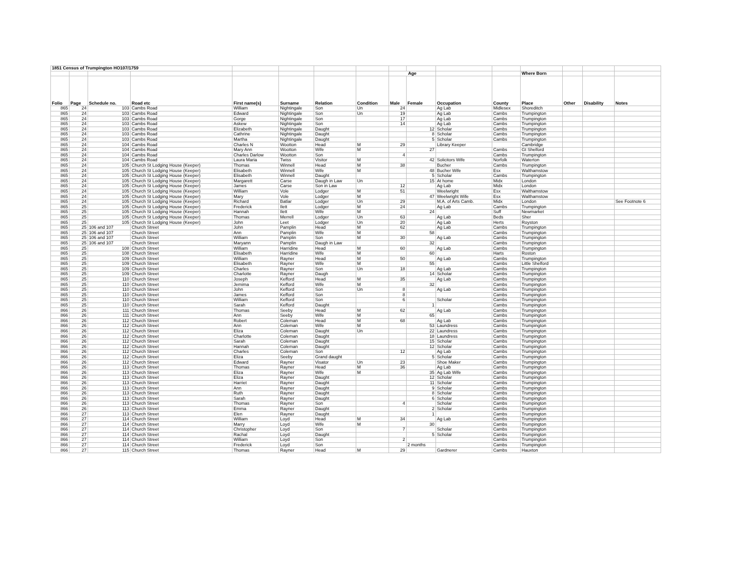| 1851 Census of Trumpington HO107/1759 | | | | | | | | | | | | | | | |
| | | | | | | | | Age | | | | Where Born | | | |
| Folio | Page | Schedule no. | Road etc | First name(s) | Surname | Relation | Condition | Male | Female | Occupation | County | Place | Other | Disability | Notes |
| 865 | 24 | 103 | Cambs Road | William | Nightingale | Son | Un | 24 | | Ag Lab | Midlesex | Shoreditch | | | |
| 865 | 24 | 103 | Cambs Road | Edward | Nightingale | Son | Un | 19 | | Ag Lab | Cambs | Trumpington | | | |
| 865 | 24 | 103 | Cambs Road | Gorge | Nightingale | Son | | 17 | | Ag Lab | Cambs | Trumpington | | | |
| 865 | 24 | 103 | Cambs Road | Askew | Nightingale | Son | | 14 | | Ag Lab | Cambs | Trumpington | | | |
| 865 | 24 | 103 | Cambs Road | Elizabeth | Nightingale | Daught | | | 12 | Scholar | Cambs | Trumpington | | | |
| 865 | 24 | 103 | Cambs Road | Cathrine | Nightingale | Daught | | | 8 | Scholar | Cambs | Trumpington | | | |
| 865 | 24 | 103 | Cambs Road | Martha | Nightingale | Daught | | | 5 | Scholar | Cambs | Trumpington | | | |
| 865 | 24 | 104 | Cambs Road | Charles N | Wootton | Head | M | 29 | | Library Keeper | | Cambridge | | | |
| 865 | 24 | 104 | Cambs Road | Mary Ann | Wootton | Wife | M | | 27 | | Cambs | Gt Shelford | | | |
| 865 | 24 | 104 | Cambs Road | Charles Darlow | Wootton | Son | | 4 | | | Cambs | Trumpington | | | |
| 865 | 24 | 104 | Cambs Road | Laura Maria | Twiss | Visitor | M | | 42 | Solicitors Wife | Norfolk | Waterton | | | |
| 865 | 24 | 105 | Church St Lodging House (Keeper) | Thomas | Winnell | Head | M | 38 | | Bucher | Cambs | Trumpington | | | |
| 865 | 24 | 105 | Church St Lodging House (Keeper) | Elisabeth | Winnell | Wife | M | | 48 | Bucher Wife | Esx | Walthamstow | | | |
| 865 | 24 | 105 | Church St Lodging House (Keeper) | Elisabeth | Winnell | Daught | | | 5 | Scholar | Cambs | Trumpington | | | |
| 865 | 24 | 105 | Church St Lodging House (Keeper) | Margarett | Carse | Daugh in Law | Un | | 15 | At home | Midx | London | | | |
| 865 | 24 | 105 | Church St Lodging House (Keeper) | James | Carse | Son in Law | | 12 | | Ag Lab | Midx | London | | | |
| 865 | 24 | 105 | Church St Lodging House (Keeper) | William | Vole | Lodger | M | 51 | | Weelwright | Esx | Walthamstow | | | |
| 865 | 24 | 105 | Church St Lodging House (Keeper) | Mary | Vole | Lodger | M | | 47 | Weelwright Wife | Esx | Walthamstow | | | |
| 865 | 24 | 105 | Church St Lodging House (Keeper) | Richard | Batlar | Lodger | Un | 29 | | M.A. of Arts Camb. | Midx | London | | | See Footnote 6 |
| 865 | 25 | 105 | Church St Lodging House (Keeper) | Frederick | Ilett | Lodger | M | 24 | | Ag Lab | Cambs | Trumpington | | | |
| 865 | 25 | 105 | Church St Lodging House (Keeper) | Hannah | Ilett | Wife | M | | 24 | | Suff | Newmarket | | | |
| 865 | 25 | 105 | Church St Lodging House (Keeper) | Thomas | Merrell | Lodger | Un | 63 | | Ag Lab | Beds | Sher | | | |
| 865 | 25 | 105 | Church St Lodging House (Keeper) | John | Leet | Lodger | Un | 20 | | Ag Lab | Herts | Royston | | | |
| 865 | 25 | 106 and 107 | Church Street | John | Pamplin | Head | M | 62 | | Ag Lab | Cambs | Trumpington | | | |
| 865 | 25 | 106 and 107 | Church Street | Ann | Pamplin | Wife | M | | 58 | | Cambs | Trumpington | | | |
| 865 | 25 | 106 and 107 | Church Street | William | Pamplin | Son | M | 30 | | Ag Lab | Cambs | Trumpington | | | |
| 865 | 25 | 106 and 107 | Church Street | Maryann | Pamplin | Daugh in Law | | | 32 | | Cambs | Trumpington | | | |
| 865 | 25 | 108 | Church Street | William | Harridine | Head | M | 60 | | Ag Lab | Cambs | Trumpington | | | |
| 865 | 25 | 108 | Church Street | Elisabeth | Harridine | Wife | M | | 60 | | Harts | Roston | | | |
| 865 | 25 | 109 | Church Street | William | Rayner | Head | M | 50 | | Ag Lab | Cambs | Trumpington | | | |
| 865 | 25 | 109 | Church Street | Elisabeth | Rayner | Wife | M | | 55 | | Cambs | Little Shelford | | | |
| 865 | 25 | 109 | Church Street | Charles | Rayner | Son | Un | 18 | | Ag Lab | Cambs | Trumpington | | | |
| 865 | 25 | 109 | Church Street | Charlotte | Rayner | Daugh | | | 14 | Scholar | Cambs | Trumpington | | | |
| 865 | 25 | 110 | Church Street | Joseph | Kefford | Head | M | 35 | | Ag Lab | Cambs | Trumpington | | | |
| 865 | 25 | 110 | Church Street | Jemima | Kefford | Wife | M | | 32 | | Cambs | Trumpington | | | |
| 865 | 25 | 110 | Church Street | John | Kefford | Son | Un | 8 | | Ag Lab | Cambs | Trumpington | | | |
| 865 | 25 | 110 | Church Street | James | Kefford | Son | | 8 | | | Cambs | Trumpington | | | |
| 865 | 25 | 110 | Church Street | William | Kefford | Son | | 6 | | Scholar | Cambs | Trumpington | | | |
| 865 | 25 | 110 | Church Street | Sarah | Kefford | Daught | | | 1 | | Cambs | Trumpington | | | |
| 866 | 26 | 111 | Church Street | Thomas | Seeby | Head | M | 62 | | Ag Lab | Cambs | Trumpington | | | |
| 866 | 26 | 111 | Church Street | Ann | Seeby | Wife | M | | 65 | | Cambs | Trumpington | | | |
| 866 | 26 | 112 | Church Street | Robert | Coleman | Head | M | 68 | | Ag Lab | Cambs | Trumpington | | | |
| 866 | 26 | 112 | Church Street | Ann | Coleman | Wife | M | | 53 | Laundress | Cambs | Trumpington | | | |
| 866 | 26 | 112 | Church Street | Eliza | Coleman | Daught | Un | | 22 | Laundress | Cambs | Trumpington | | | |
| 866 | 26 | 112 | Church Street | Charlotte | Coleman | Daught | | | 18 | Laundress | Cambs | Trumpington | | | |
| 866 | 26 | 112 | Church Street | Sarah | Coleman | Daught | | | 15 | Scholar | Cambs | Trumpington | | | |
| 866 | 26 | 112 | Church Street | Hannah | Coleman | Daught | | | 12 | Scholar | Cambs | Trumpington | | | |
| 866 | 26 | 112 | Church Street | Charles | Coleman | Son | | 12 | | Ag Lab | Cambs | Trumpington | | | |
| 866 | 26 | 112 | Church Street | Eliza | Seeby | Grand daught | | | 5 | Scholar | Cambs | Trumpington | | | |
| 866 | 26 | 112 | Church Street | Edward | Rayner | Visator | Un | 23 | | Shoe Maker | Cambs | Trumpington | | | |
| 866 | 26 | 113 | Church Street | Thomas | Rayner | Head | M | 36 | | Ag Lab | Cambs | Trumpington | | | |
| 866 | 26 | 113 | Church Street | Eliza | Rayner | Wife | M | | 35 | Ag Lab Wife | Cambs | Trumpington | | | |
| 866 | 26 | 113 | Church Street | Eliza | Rayner | Daught | | | 12 | Scholar | Cambs | Trumpington | | | |
| 866 | 26 | 113 | Church Street | Harriet | Rayner | Daught | | | 11 | Scholar | Cambs | Trumpington | | | |
| 866 | 26 | 113 | Church Street | Ann | Rayner | Daught | | | 9 | Scholar | Cambs | Trumpington | | | |
| 866 | 26 | 113 | Church Street | Ruth | Rayner | Daught | | | 8 | Scholar | Cambs | Trumpington | | | |
| 866 | 26 | 113 | Church Street | Sarah | Rayner | Daught | | | 6 | Scholar | Cambs | Trumpington | | | |
| 866 | 26 | 113 | Church Street | Thomas | Rayner | Son | | 4 | | Scholar | Cambs | Trumpington | | | |
| 866 | 26 | 113 | Church Street | Emma | Rayner | Daught | | | 2 | Scholar | Cambs | Trumpington | | | |
| 866 | 27 | 113 | Church Street | Elen | Rayner | Daught | | | 1 | | Cambs | Trumpington | | | |
| 866 | 27 | 114 | Church Street | William | Loyd | Head | M | 34 | | Ag Lab | Cambs | Trumpington | | | |
| 866 | 27 | 114 | Church Street | Marry | Loyd | Wife | M | | 30 | | Cambs | Trumpington | | | |
| 866 | 27 | 114 | Church Street | Christopher | Loyd | Son | | 7 | | Scholar | Cambs | Trumpington | | | |
| 866 | 27 | 114 | Church Street | Rachal | Loyd | Daught | | | 5 | Scholar | Cambs | Trumpington | | | |
| 866 | 27 | 114 | Church Street | William | Loyd | Son | | 2 | | | Cambs | Trumpington | | | |
| 866 | 27 | 114 | Church Street | Frederick | Loyd | Son | | | 2 months | | Cambs | Trumpington | | | |
| 866 | 27 | 115 | Church Street | Thomas | Rayner | Head | M | 29 | | Gardnerer | Cambs | Hauxton | | | |